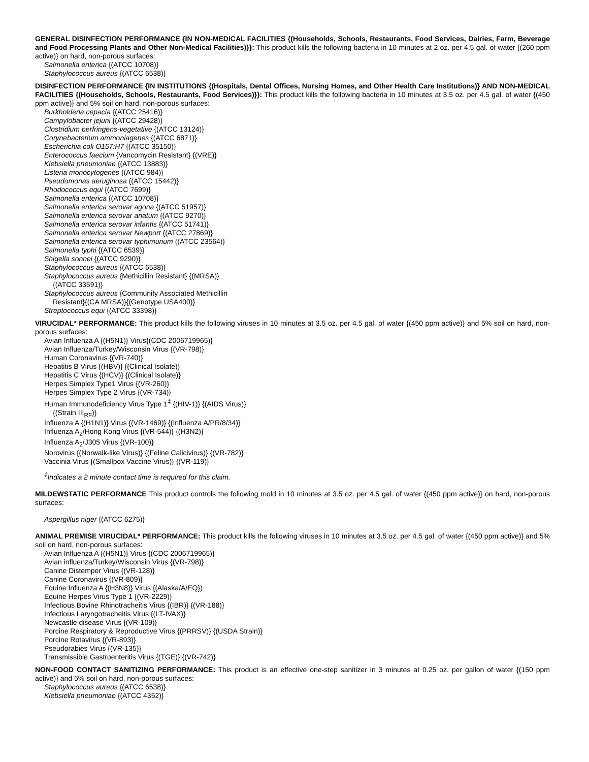GENERAL DISINFECTION PERFORMANCE {IN NON-MEDICAL FACILITIES {(Households, Schools, Restaurants, Food Services, Dairies, Farm, Beverage and Food Processing Plants and Other Non-Medical Facilities)}}: This product kills the following bacteria in 10 minutes at 2 oz. per 4.5 gal. of water {(260 ppm active)} on hard, non-porous surfaces:
Salmonella enterica {(ATCC 10708)}
Staphylococcus aureus {(ATCC 6538)}
DISINFECTION PERFORMANCE {IN INSTITUTIONS {(Hospitals, Dental Offices, Nursing Homes, and Other Health Care Institutions)} AND NON-MEDICAL FACILITIES {(Households, Schools, Restaurants, Food Services)}}: This product kills the following bacteria in 10 minutes at 3.5 oz. per 4.5 gal. of water {(450 ppm active)} and 5% soil on hard, non-porous surfaces:
Burkholderia cepacia {(ATCC 25416)}
Campylobacter jejuni {(ATCC 29428)}
Clostridium perfringens-vegetative {(ATCC 13124)}
Corynebacterium ammoniagenes {(ATCC 6871)}
Escherichia coli O157:H7 {(ATCC 35150)}
Enterococcus faecium {Vancomycin Resistant} {(VRE)}
Klebsiella pneumoniae {(ATCC 13883)}
Listeria monocytogenes {(ATCC 984)}
Pseudomonas aeruginosa {(ATCC 15442)}
Rhodococcus equi {(ATCC 7699)}
Salmonella enterica {(ATCC 10708)}
Salmonella enterica serovar agona {(ATCC 51957)}
Salmonella enterica serovar anatum {(ATCC 9270)}
Salmonella enterica serovar infantis {(ATCC 51741)}
Salmonella enterica serovar Newport {(ATCC 27869)}
Salmonella enterica serovar typhimurium {(ATCC 23564)}
Salmonella typhi {(ATCC 6539)}
Shigella sonnei {(ATCC 9290)}
Staphylococcus aureus {(ATCC 6538)}
Staphylococcus aureus {Methicillin Resistant} {(MRSA)}
{(ATCC 33591)}
Staphylococcus aureus {Community Associated Methicillin
Resistant}{(CA MRSA)}{(Genotype USA400)}
Streptococcus equi {(ATCC 33398)}
VIRUCIDAL* PERFORMANCE: This product kills the following viruses in 10 minutes at 3.5 oz. per 4.5 gal. of water {(450 ppm active)} and 5% soil on hard, non-porous surfaces:
Avian Influenza A {(H5N1)} Virus{(CDC 2006719965)}
Avian Influenza/Turkey/Wisconsin Virus {(VR-798)}
Human Coronavirus {(VR-740)}
Hepatitis B Virus {(HBV)} {(Clinical Isolate)}
Hepatitis C Virus {(HCV)} {(Clinical Isolate)}
Herpes Simplex Type1 Virus {(VR-260)}
Herpes Simplex Type 2 Virus {(VR-734)}
Human Immunodeficiency Virus Type 1<sup>‡</sup> {(HIV-1)} {(AIDS Virus)}
{(Strain III<sub>RF</sub>)}
Influenza A {(H1N1)} Virus {(VR-1469)} {(Influenza A/PR/8/34)}
Influenza A<sub>2</sub>/Hong Kong Virus {(VR-544)} {(H3N2)}
Influenza A<sub>2</sub>/J305 Virus {(VR-100)}
Norovirus {(Norwalk-like Virus)} {(Feline Calicivirus)} {(VR-782)}
Vaccinia Virus {(Smallpox Vaccine Virus)} {(VR-119)}
<sup>‡</sup> Indicates a 2 minute contact time is required for this claim.
MILDEWSTATIC PERFORMANCE This product controls the following mold in 10 minutes at 3.5 oz. per 4.5 gal. of water {(450 ppm active)} on hard, non-porous surfaces:
Aspergillus niger {(ATCC 6275)}
ANIMAL PREMISE VIRUCIDAL* PERFORMANCE: This product kills the following viruses in 10 minutes at 3.5 oz. per 4.5 gal. of water {(450 ppm active)} and 5% soil on hard, non-porous surfaces:
Avian Influenza A {(H5N1)} Virus {(CDC 2006719965)}
Avian influenza/Turkey/Wisconsin Virus {(VR-798)}
Canine Distemper Virus {(VR-128)}
Canine Coronavirus {(VR-809)}
Equine Influenza A {(H3N8)} Virus {(Alaska/A/EQ})
Equine Herpes Virus Type 1 {(VR-2229)}
Infectious Bovine Rhinotracheitis Virus {(IBR)} {(VR-188)}
Infectious Laryngotracheitis Virus {(LT-IVAX)}
Newcastle disease Virus {(VR-109)}
Porcine Respiratory & Reproductive Virus {(PRRSV)} {(USDA Strain)}
Porcine Rotavirus {(VR-893)}
Pseudorabies Virus {(VR-135)}
Transmissible Gastroenteritis Virus {(TGE)} {(VR-742)}
NON-FOOD CONTACT SANITIZING PERFORMANCE: This product is an effective one-step sanitizer in 3 minutes at 0.25 oz. per gallon of water {(150 ppm active)} and 5% soil on hard, non-porous surfaces:
Staphylococcus aureus {(ATCC 6538)}
Klebsiella pneumoniae {(ATCC 4352)}